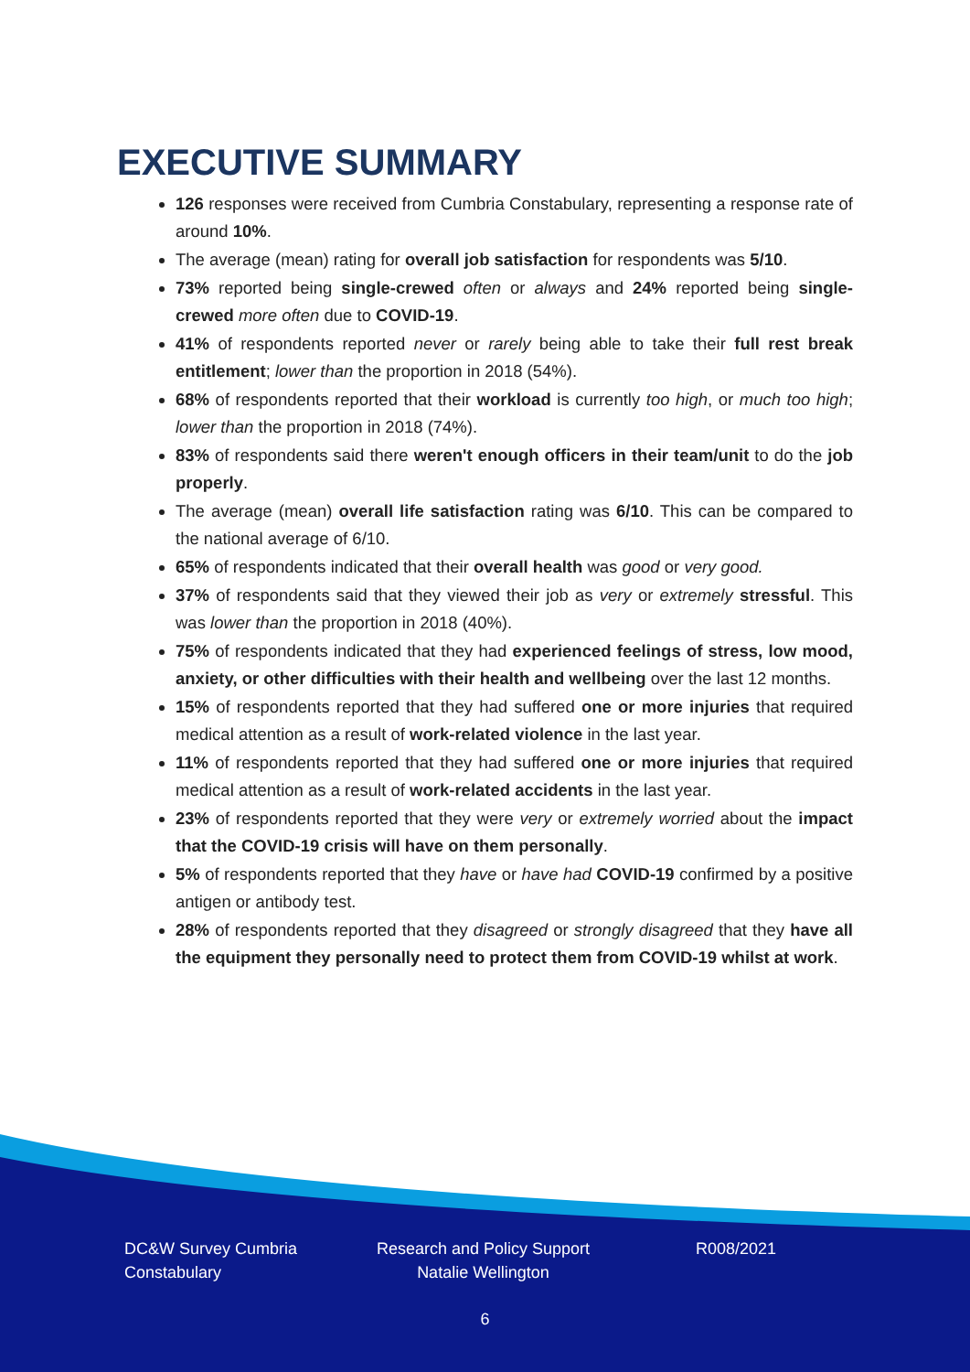EXECUTIVE SUMMARY
126 responses were received from Cumbria Constabulary, representing a response rate of around 10%.
The average (mean) rating for overall job satisfaction for respondents was 5/10.
73% reported being single-crewed often or always and 24% reported being single-crewed more often due to COVID-19.
41% of respondents reported never or rarely being able to take their full rest break entitlement; lower than the proportion in 2018 (54%).
68% of respondents reported that their workload is currently too high, or much too high; lower than the proportion in 2018 (74%).
83% of respondents said there weren't enough officers in their team/unit to do the job properly.
The average (mean) overall life satisfaction rating was 6/10. This can be compared to the national average of 6/10.
65% of respondents indicated that their overall health was good or very good.
37% of respondents said that they viewed their job as very or extremely stressful. This was lower than the proportion in 2018 (40%).
75% of respondents indicated that they had experienced feelings of stress, low mood, anxiety, or other difficulties with their health and wellbeing over the last 12 months.
15% of respondents reported that they had suffered one or more injuries that required medical attention as a result of work-related violence in the last year.
11% of respondents reported that they had suffered one or more injuries that required medical attention as a result of work-related accidents in the last year.
23% of respondents reported that they were very or extremely worried about the impact that the COVID-19 crisis will have on them personally.
5% of respondents reported that they have or have had COVID-19 confirmed by a positive antigen or antibody test.
28% of respondents reported that they disagreed or strongly disagreed that they have all the equipment they personally need to protect them from COVID-19 whilst at work.
DC&W Survey Cumbria Constabulary
Research and Policy Support Natalie Wellington
R008/2021
6